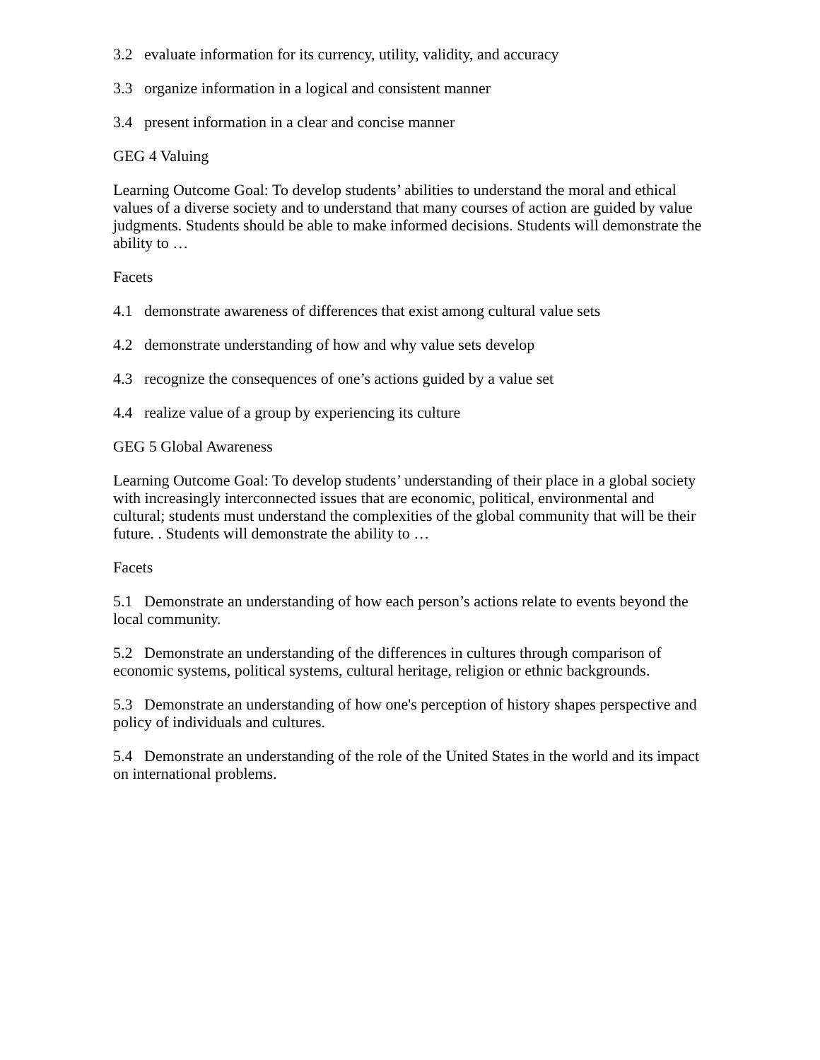3.2 evaluate information for its currency, utility, validity, and accuracy
3.3 organize information in a logical and consistent manner
3.4 present information in a clear and concise manner
GEG 4 Valuing
Learning Outcome Goal: To develop students’ abilities to understand the moral and ethical values of a diverse society and to understand that many courses of action are guided by value judgments. Students should be able to make informed decisions. Students will demonstrate the ability to …
Facets
4.1 demonstrate awareness of differences that exist among cultural value sets
4.2 demonstrate understanding of how and why value sets develop
4.3 recognize the consequences of one’s actions guided by a value set
4.4 realize value of a group by experiencing its culture
GEG 5 Global Awareness
Learning Outcome Goal: To develop students’ understanding of their place in a global society with increasingly interconnected issues that are economic, political, environmental and cultural; students must understand the complexities of the global community that will be their future. . Students will demonstrate the ability to …
Facets
5.1 Demonstrate an understanding of how each person’s actions relate to events beyond the local community.
5.2 Demonstrate an understanding of the differences in cultures through comparison of economic systems, political systems, cultural heritage, religion or ethnic backgrounds.
5.3 Demonstrate an understanding of how one's perception of history shapes perspective and policy of individuals and cultures.
5.4 Demonstrate an understanding of the role of the United States in the world and its impact on international problems.